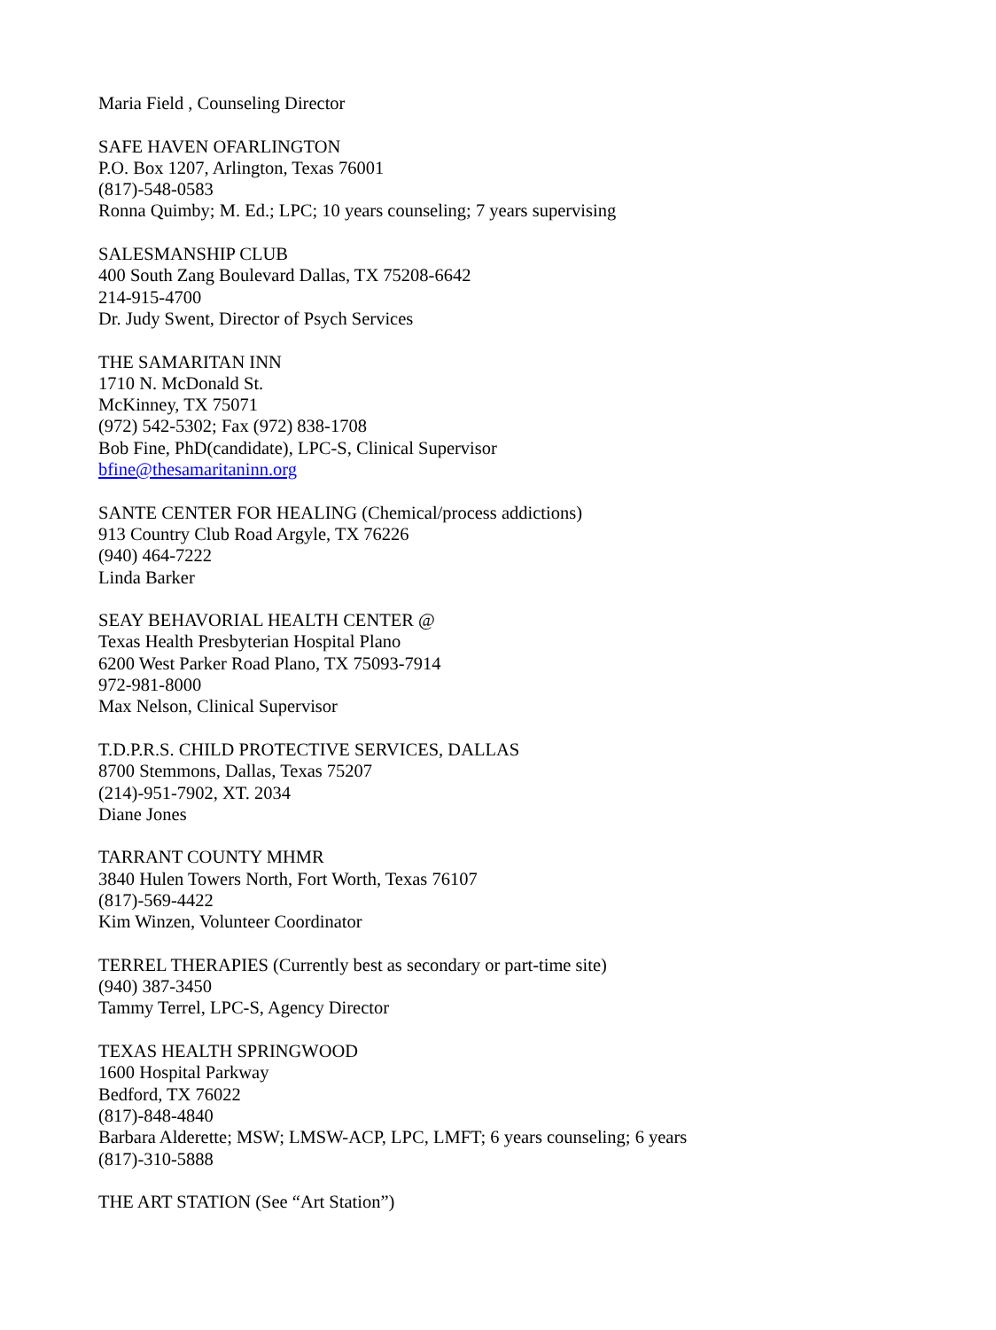Maria Field , Counseling Director
SAFE HAVEN OFARLINGTON
P.O. Box 1207, Arlington, Texas 76001
(817)-548-0583
Ronna Quimby; M. Ed.; LPC; 10 years counseling; 7 years supervising
SALESMANSHIP CLUB
400 South Zang Boulevard Dallas, TX 75208-6642
214-915-4700
Dr. Judy Swent, Director of Psych Services
THE SAMARITAN INN
1710 N. McDonald St.
McKinney, TX 75071
(972) 542-5302; Fax (972) 838-1708
Bob Fine, PhD(candidate), LPC-S, Clinical Supervisor
bfine@thesamaritaninn.org
SANTE CENTER FOR HEALING (Chemical/process addictions)
913 Country Club Road Argyle, TX 76226
(940) 464-7222
Linda Barker
SEAY BEHAVORIAL HEALTH CENTER @
Texas Health Presbyterian Hospital Plano
6200 West Parker Road Plano, TX 75093-7914
972-981-8000
Max Nelson, Clinical Supervisor
T.D.P.R.S. CHILD PROTECTIVE SERVICES, DALLAS
8700 Stemmons, Dallas, Texas 75207
(214)-951-7902, XT. 2034
Diane Jones
TARRANT COUNTY MHMR
3840 Hulen Towers North, Fort Worth, Texas 76107
(817)-569-4422
Kim Winzen, Volunteer Coordinator
TERREL THERAPIES (Currently best as secondary or part-time site)
(940) 387-3450
Tammy Terrel, LPC-S, Agency Director
TEXAS HEALTH SPRINGWOOD
1600 Hospital Parkway
Bedford, TX 76022
(817)-848-4840
Barbara Alderette; MSW; LMSW-ACP, LPC, LMFT; 6 years counseling; 6 years
(817)-310-5888
THE ART STATION (See “Art Station”)